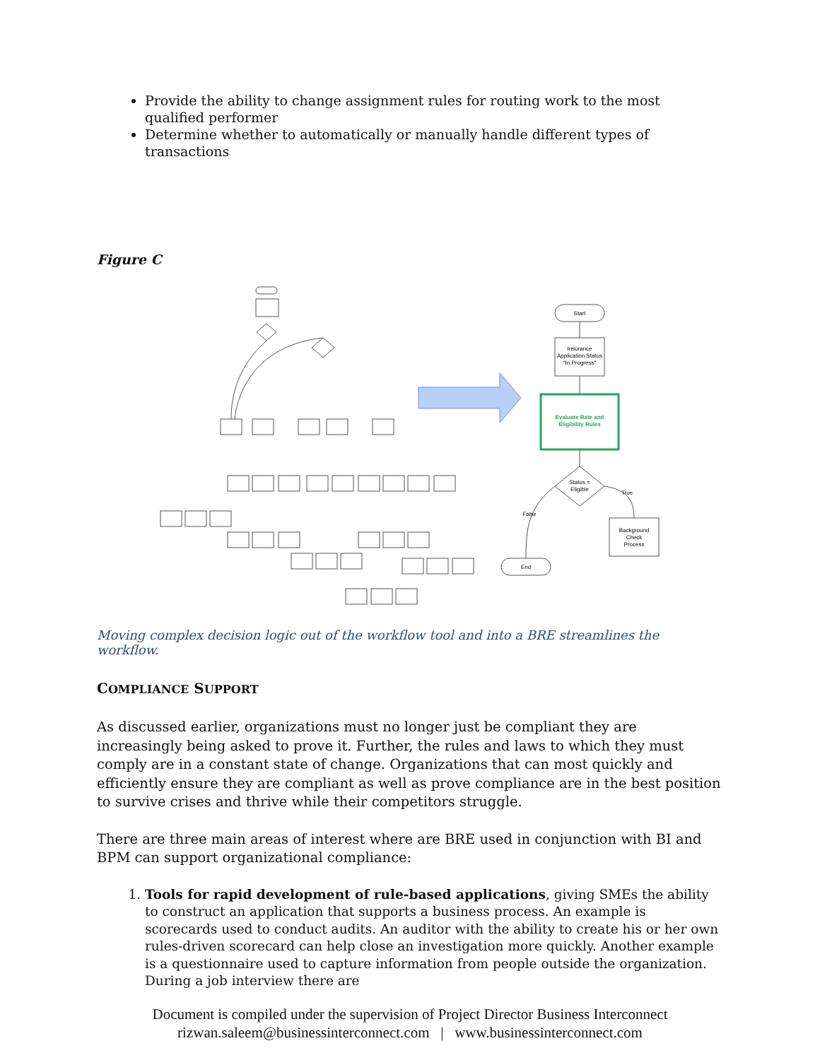Provide the ability to change assignment rules for routing work to the most qualified performer
Determine whether to automatically or manually handle different types of transactions
Figure C
Start
Insurance
Application Status
"In Progress"
Evaluate Rate and
Eligibility Rules
Status =
Eligible
Background
Check
Process
End
False
True
Moving complex decision logic out of the workflow tool and into a BRE streamlines the workflow.
COMPLIANCE SUPPORT
As discussed earlier, organizations must no longer just be compliant they are increasingly being asked to prove it. Further, the rules and laws to which they must comply are in a constant state of change. Organizations that can most quickly and efficiently ensure they are compliant as well as prove compliance are in the best position to survive crises and thrive while their competitors struggle.
There are three main areas of interest where are BRE used in conjunction with BI and BPM can support organizational compliance:
1. Tools for rapid development of rule-based applications, giving SMEs the ability to construct an application that supports a business process. An example is scorecards used to conduct audits. An auditor with the ability to create his or her own rules-driven scorecard can help close an investigation more quickly. Another example is a questionnaire used to capture information from people outside the organization. During a job interview there are
Document is compiled under the supervision of Project Director Business Interconnect
rizwan.saleem@businessinterconnect.com | www.businessinterconnect.com